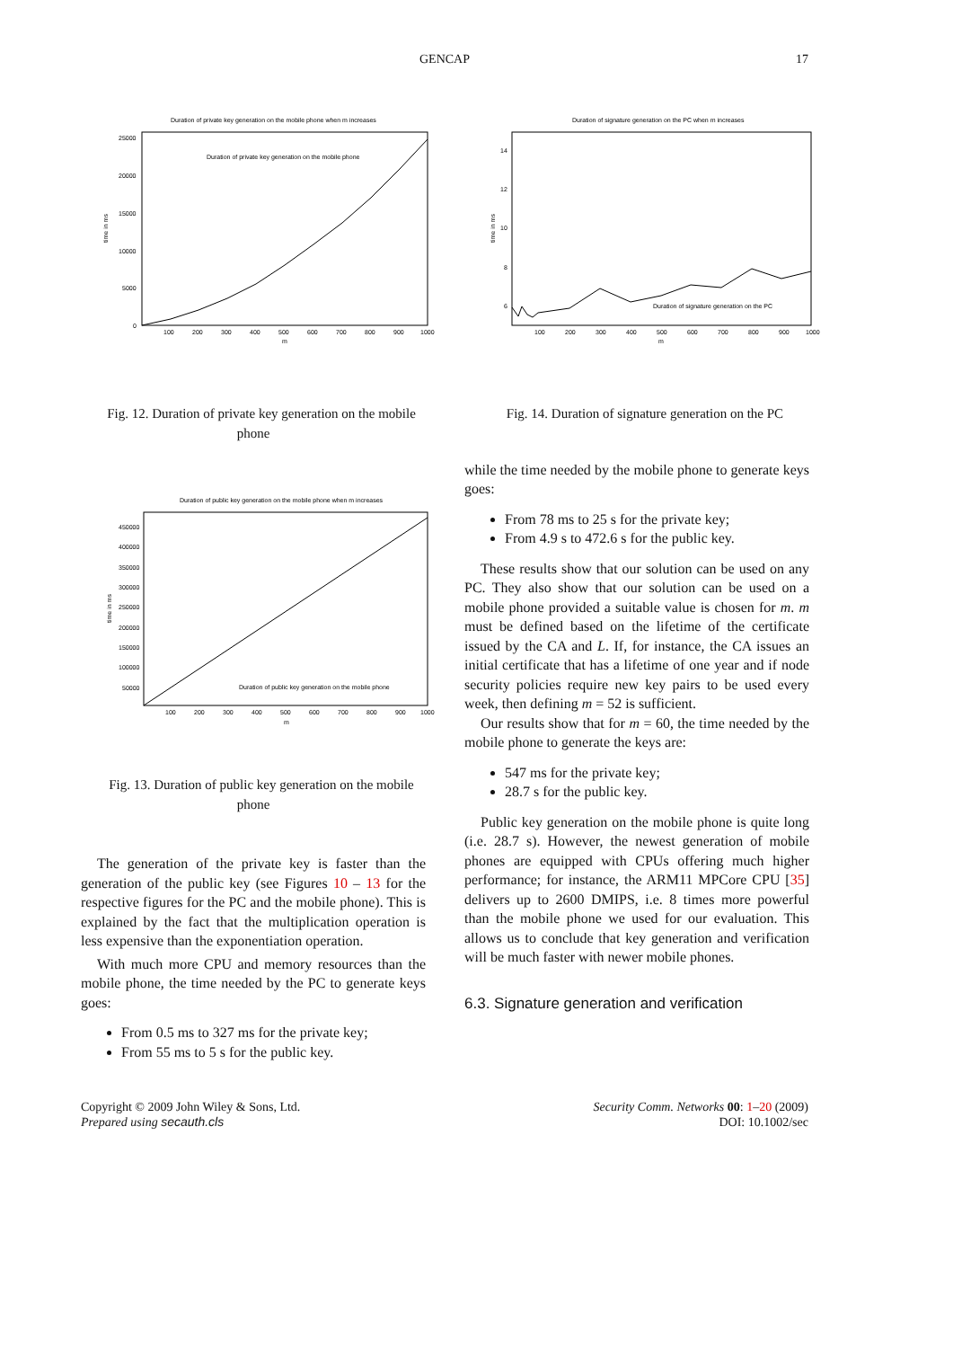GENCAP 17
Duration of private key generation on the mobile phone when m increases
25000
20000
15000
10000
5000
0
time in ms
100
200
300
400
500
600
700
800
900
1000
m
Duration of private key generation on the mobile phone
Fig. 12. Duration of private key generation on the mobile phone
Duration of public key generation on the mobile phone when m increases
450000
400000
350000
300000
250000
200000
150000
100000
50000
time in ms
100
200
300
400
500
600
700
800
900
1000
m
Duration of public key generation on the mobile phone
Fig. 13. Duration of public key generation on the mobile phone
The generation of the private key is faster than the generation of the public key (see Figures 10 – 13 for the respective figures for the PC and the mobile phone). This is explained by the fact that the multiplication operation is less expensive than the exponentiation operation.
With much more CPU and memory resources than the mobile phone, the time needed by the PC to generate keys goes:
From 0.5 ms to 327 ms for the private key;
From 55 ms to 5 s for the public key.
Duration of signature generation on the PC when m increases
14
12
10
8
6
time in ms
100
200
300
400
500
600
700
800
900
1000
m
Duration of signature generation on the PC
Fig. 14. Duration of signature generation on the PC
while the time needed by the mobile phone to generate keys goes:
From 78 ms to 25 s for the private key;
From 4.9 s to 472.6 s for the public key.
These results show that our solution can be used on any PC. They also show that our solution can be used on a mobile phone provided a suitable value is chosen for m. m must be defined based on the lifetime of the certificate issued by the CA and L. If, for instance, the CA issues an initial certificate that has a lifetime of one year and if node security policies require new key pairs to be used every week, then defining m = 52 is sufficient.
Our results show that for m = 60, the time needed by the mobile phone to generate the keys are:
547 ms for the private key;
28.7 s for the public key.
Public key generation on the mobile phone is quite long (i.e. 28.7 s). However, the newest generation of mobile phones are equipped with CPUs offering much higher performance; for instance, the ARM11 MPCore CPU [35] delivers up to 2600 DMIPS, i.e. 8 times more powerful than the mobile phone we used for our evaluation. This allows us to conclude that key generation and verification will be much faster with newer mobile phones.
6.3. Signature generation and verification
Copyright © 2009 John Wiley & Sons, Ltd.
Prepared using secauth.cls
Security Comm. Networks 00: 1–20 (2009)
DOI: 10.1002/sec